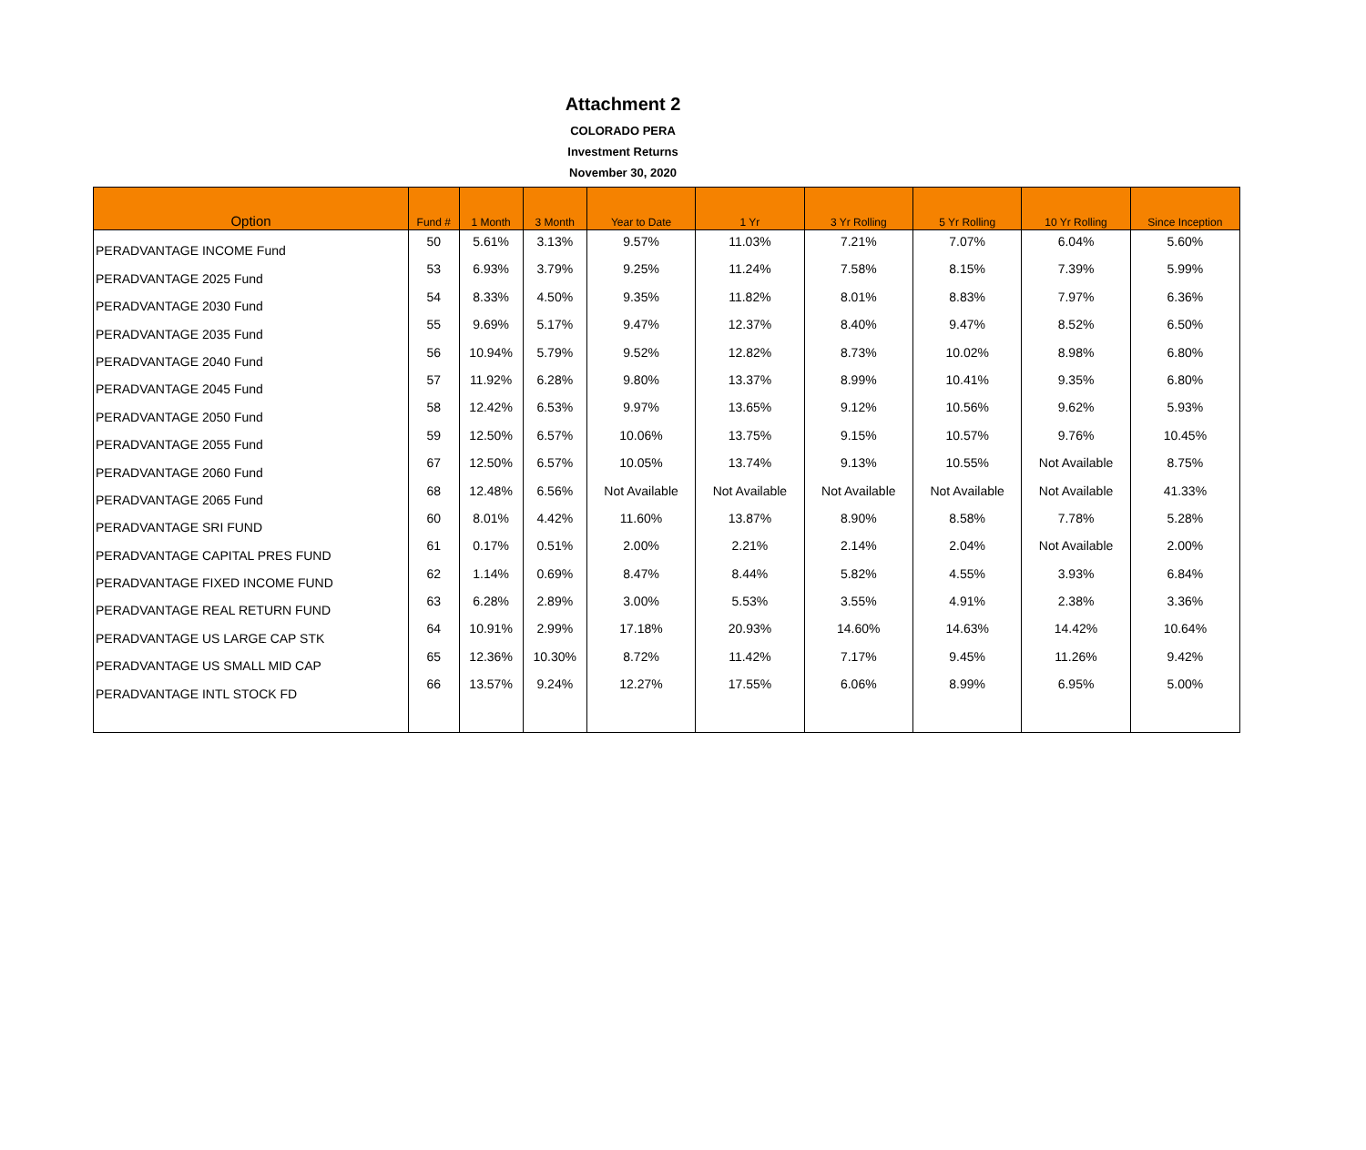Attachment 2
COLORADO PERA
Investment Returns
November 30, 2020
| Option | Fund # | 1 Month | 3 Month | Year to Date | 1 Yr | 3 Yr Rolling | 5 Yr Rolling | 10 Yr Rolling | Since Inception |
| --- | --- | --- | --- | --- | --- | --- | --- | --- | --- |
| PERADVANTAGE INCOME Fund | 50 | 5.61% | 3.13% | 9.57% | 11.03% | 7.21% | 7.07% | 6.04% | 5.60% |
| PERADVANTAGE 2025 Fund | 53 | 6.93% | 3.79% | 9.25% | 11.24% | 7.58% | 8.15% | 7.39% | 5.99% |
| PERADVANTAGE 2030 Fund | 54 | 8.33% | 4.50% | 9.35% | 11.82% | 8.01% | 8.83% | 7.97% | 6.36% |
| PERADVANTAGE 2035 Fund | 55 | 9.69% | 5.17% | 9.47% | 12.37% | 8.40% | 9.47% | 8.52% | 6.50% |
| PERADVANTAGE 2040 Fund | 56 | 10.94% | 5.79% | 9.52% | 12.82% | 8.73% | 10.02% | 8.98% | 6.80% |
| PERADVANTAGE 2045 Fund | 57 | 11.92% | 6.28% | 9.80% | 13.37% | 8.99% | 10.41% | 9.35% | 6.80% |
| PERADVANTAGE 2050 Fund | 58 | 12.42% | 6.53% | 9.97% | 13.65% | 9.12% | 10.56% | 9.62% | 5.93% |
| PERADVANTAGE 2055 Fund | 59 | 12.50% | 6.57% | 10.06% | 13.75% | 9.15% | 10.57% | 9.76% | 10.45% |
| PERADVANTAGE 2060 Fund | 67 | 12.50% | 6.57% | 10.05% | 13.74% | 9.13% | 10.55% | Not Available | 8.75% |
| PERADVANTAGE 2065 Fund | 68 | 12.48% | 6.56% | Not Available | Not Available | Not Available | Not Available | Not Available | 41.33% |
| PERADVANTAGE SRI FUND | 60 | 8.01% | 4.42% | 11.60% | 13.87% | 8.90% | 8.58% | 7.78% | 5.28% |
| PERADVANTAGE CAPITAL PRES FUND | 61 | 0.17% | 0.51% | 2.00% | 2.21% | 2.14% | 2.04% | Not Available | 2.00% |
| PERADVANTAGE FIXED INCOME FUND | 62 | 1.14% | 0.69% | 8.47% | 8.44% | 5.82% | 4.55% | 3.93% | 6.84% |
| PERADVANTAGE REAL RETURN FUND | 63 | 6.28% | 2.89% | 3.00% | 5.53% | 3.55% | 4.91% | 2.38% | 3.36% |
| PERADVANTAGE US LARGE CAP STK | 64 | 10.91% | 2.99% | 17.18% | 20.93% | 14.60% | 14.63% | 14.42% | 10.64% |
| PERADVANTAGE US SMALL MID CAP | 65 | 12.36% | 10.30% | 8.72% | 11.42% | 7.17% | 9.45% | 11.26% | 9.42% |
| PERADVANTAGE INTL STOCK FD | 66 | 13.57% | 9.24% | 12.27% | 17.55% | 6.06% | 8.99% | 6.95% | 5.00% |